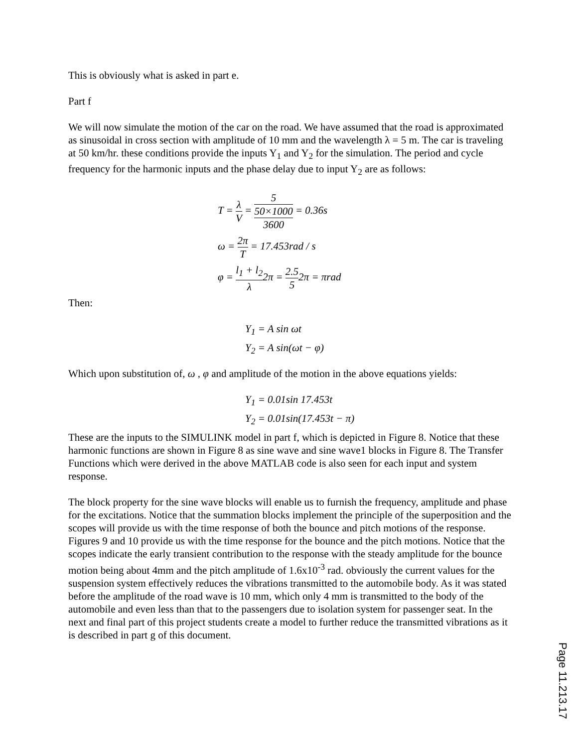This is obviously what is asked in part e.
Part f
We will now simulate the motion of the car on the road. We have assumed that the road is approximated as sinusoidal in cross section with amplitude of 10 mm and the wavelength λ = 5 m. The car is traveling at 50 km/hr. these conditions provide the inputs Y<sub>1</sub> and Y<sub>2</sub> for the simulation. The period and cycle frequency for the harmonic inputs and the phase delay due to input Y<sub>2</sub> are as follows:
T = λ V = 5 50×1000
3600 = 0.36s
ω = 2π T = 17.453rad / s
φ = l<sub>1</sub> + l<sub>2</sub> λ2π = 2.5 52π = πrad
Then:
Y<sub>1</sub> = A sin ωt
Y<sub>2</sub> = A sin(ωt − φ)
Which upon substitution of, ω , φ and amplitude of the motion in the above equations yields:
Y<sub>1</sub> = 0.01sin 17.453t
Y<sub>2</sub> = 0.01sin(17.453t − π)
These are the inputs to the SIMULINK model in part f, which is depicted in Figure 8. Notice that these harmonic functions are shown in Figure 8 as sine wave and sine wave1 blocks in Figure 8. The Transfer Functions which were derived in the above MATLAB code is also seen for each input and system response.
The block property for the sine wave blocks will enable us to furnish the frequency, amplitude and phase for the excitations. Notice that the summation blocks implement the principle of the superposition and the scopes will provide us with the time response of both the bounce and pitch motions of the response. Figures 9 and 10 provide us with the time response for the bounce and the pitch motions. Notice that the scopes indicate the early transient contribution to the response with the steady amplitude for the bounce motion being about 4mm and the pitch amplitude of 1.6x10<sup>-3</sup> rad. obviously the current values for the suspension system effectively reduces the vibrations transmitted to the automobile body. As it was stated before the amplitude of the road wave is 10 mm, which only 4 mm is transmitted to the body of the automobile and even less than that to the passengers due to isolation system for passenger seat. In the next and final part of this project students create a model to further reduce the transmitted vibrations as it is described in part g of this document.
Page 11.213.17